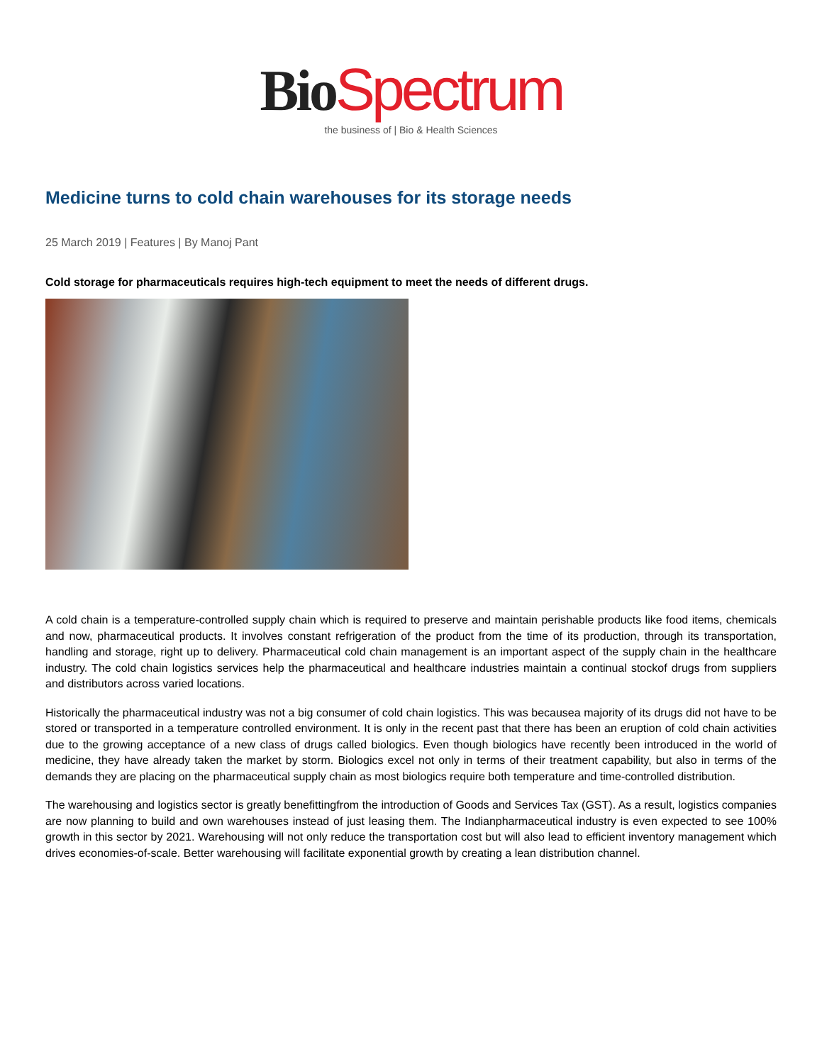Bio Spectrum
the business of | Bio & Health Sciences
Medicine turns to cold chain warehouses for its storage needs
25 March 2019 | Features | By Manoj Pant
Cold storage for pharmaceuticals requires high-tech equipment to meet the needs of different drugs.
A cold chain is a temperature-controlled supply chain which is required to preserve and maintain perishable products like food items, chemicals and now, pharmaceutical products. It involves constant refrigeration of the product from the time of its production, through its transportation, handling and storage, right up to delivery. Pharmaceutical cold chain management is an important aspect of the supply chain in the healthcare industry. The cold chain logistics services help the pharmaceutical and healthcare industries maintain a continual stockof drugs from suppliers and distributors across varied locations.
Historically the pharmaceutical industry was not a big consumer of cold chain logistics. This was becausea majority of its drugs did not have to be stored or transported in a temperature controlled environment. It is only in the recent past that there has been an eruption of cold chain activities due to the growing acceptance of a new class of drugs called biologics. Even though biologics have recently been introduced in the world of medicine, they have already taken the market by storm. Biologics excel not only in terms of their treatment capability, but also in terms of the demands they are placing on the pharmaceutical supply chain as most biologics require both temperature and time-controlled distribution.
The warehousing and logistics sector is greatly benefittingfrom the introduction of Goods and Services Tax (GST). As a result, logistics companies are now planning to build and own warehouses instead of just leasing them. The Indianpharmaceutical industry is even expected to see 100% growth in this sector by 2021. Warehousing will not only reduce the transportation cost but will also lead to efficient inventory management which drives economies-of-scale. Better warehousing will facilitate exponential growth by creating a lean distribution channel.